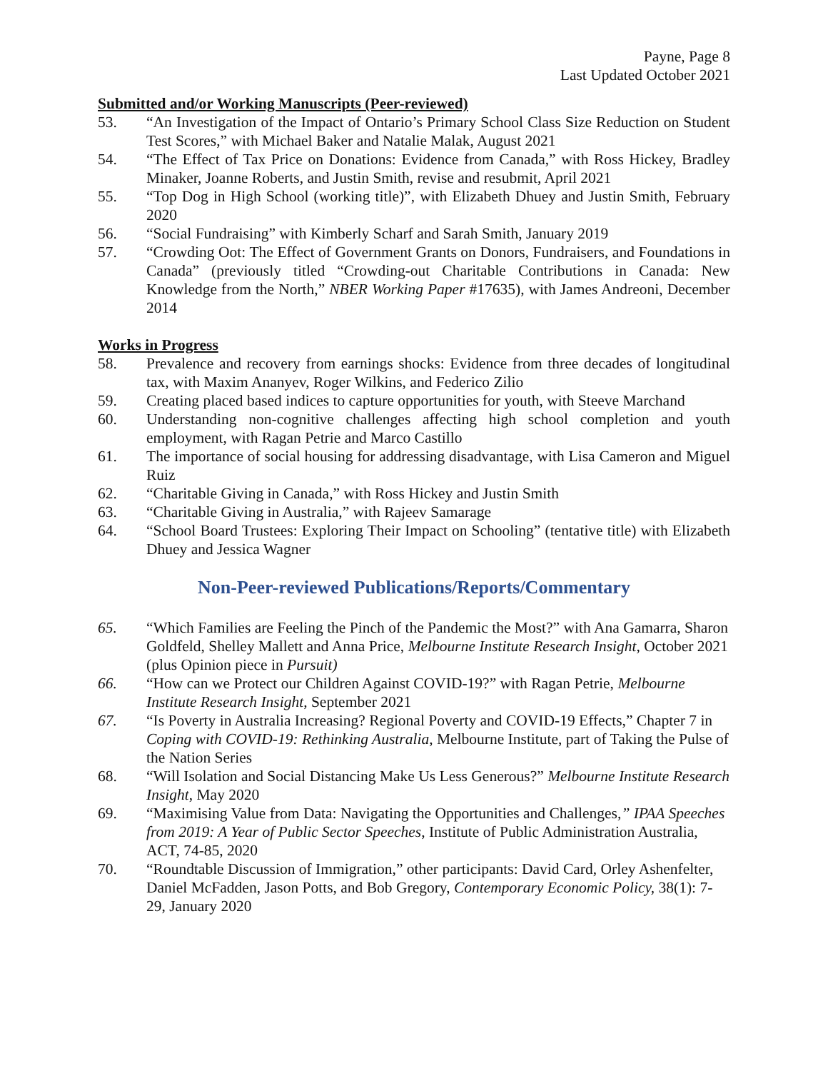Payne, Page 8
Last Updated October 2021
Submitted and/or Working Manuscripts (Peer-reviewed)
53. “An Investigation of the Impact of Ontario’s Primary School Class Size Reduction on Student Test Scores,” with Michael Baker and Natalie Malak, August 2021
54. “The Effect of Tax Price on Donations: Evidence from Canada,” with Ross Hickey, Bradley Minaker, Joanne Roberts, and Justin Smith, revise and resubmit, April 2021
55. “Top Dog in High School (working title)”, with Elizabeth Dhuey and Justin Smith, February 2020
56. “Social Fundraising” with Kimberly Scharf and Sarah Smith, January 2019
57. “Crowding Oot: The Effect of Government Grants on Donors, Fundraisers, and Foundations in Canada” (previously titled “Crowding-out Charitable Contributions in Canada: New Knowledge from the North,” NBER Working Paper #17635), with James Andreoni, December 2014
Works in Progress
58. Prevalence and recovery from earnings shocks: Evidence from three decades of longitudinal tax, with Maxim Ananyev, Roger Wilkins, and Federico Zilio
59. Creating placed based indices to capture opportunities for youth, with Steeve Marchand
60. Understanding non-cognitive challenges affecting high school completion and youth employment, with Ragan Petrie and Marco Castillo
61. The importance of social housing for addressing disadvantage, with Lisa Cameron and Miguel Ruiz
62. “Charitable Giving in Canada,” with Ross Hickey and Justin Smith
63. “Charitable Giving in Australia,” with Rajeev Samarage
64. “School Board Trustees: Exploring Their Impact on Schooling” (tentative title) with Elizabeth Dhuey and Jessica Wagner
Non-Peer-reviewed Publications/Reports/Commentary
65. “Which Families are Feeling the Pinch of the Pandemic the Most?” with Ana Gamarra, Sharon Goldfeld, Shelley Mallett and Anna Price, Melbourne Institute Research Insight, October 2021 (plus Opinion piece in Pursuit)
66. “How can we Protect our Children Against COVID-19?” with Ragan Petrie, Melbourne Institute Research Insight, September 2021
67. “Is Poverty in Australia Increasing? Regional Poverty and COVID-19 Effects,” Chapter 7 in Coping with COVID-19: Rethinking Australia, Melbourne Institute, part of Taking the Pulse of the Nation Series
68. “Will Isolation and Social Distancing Make Us Less Generous?” Melbourne Institute Research Insight, May 2020
69. “Maximising Value from Data: Navigating the Opportunities and Challenges,” IPAA Speeches from 2019: A Year of Public Sector Speeches, Institute of Public Administration Australia, ACT, 74-85, 2020
70. “Roundtable Discussion of Immigration,” other participants: David Card, Orley Ashenfelter, Daniel McFadden, Jason Potts, and Bob Gregory, Contemporary Economic Policy, 38(1): 7-29, January 2020